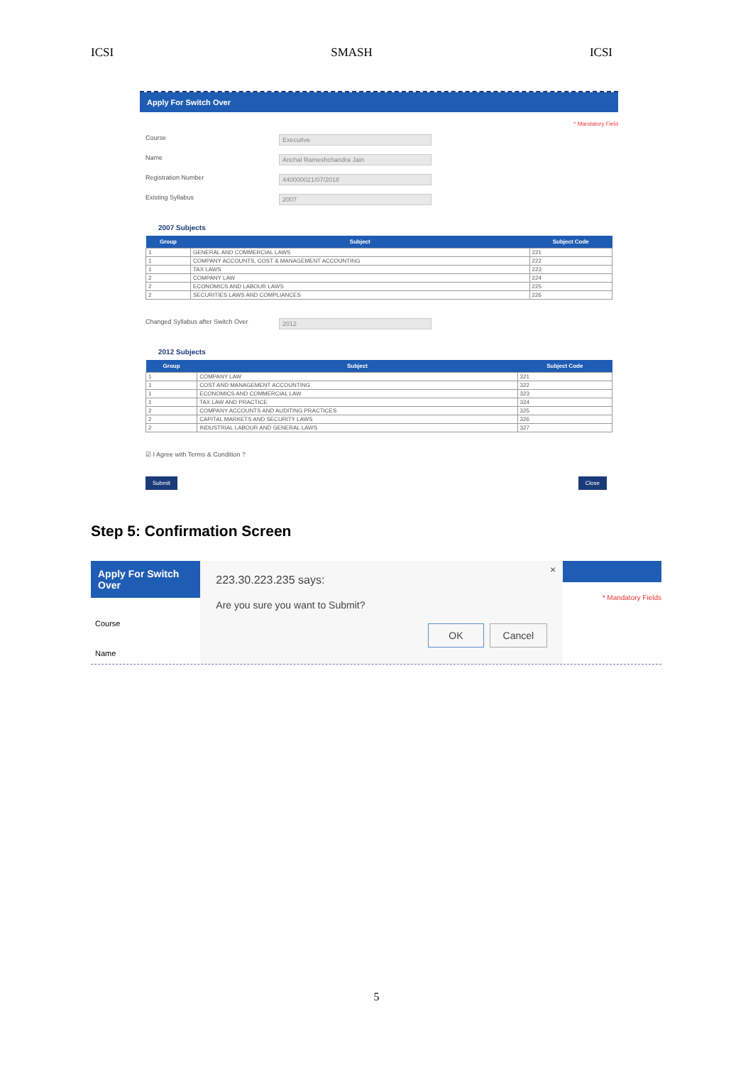ICSI SMASH ICSI
Apply For Switch Over
* Mandatory Field
Course Executive
Name Anchal Rameshchandra Jain
Registration Number 440000021/07/2018
Existing Syllabus 2007
2007 Subjects
| Group | Subject | Subject Code |
| --- | --- | --- |
| 1 | GENERAL AND COMMERCIAL LAWS | 221 |
| 1 | COMPANY ACCOUNTS, COST & MANAGEMENT ACCOUNTING | 222 |
| 1 | TAX LAWS | 223 |
| 2 | COMPANY LAW | 224 |
| 2 | ECONOMICS AND LABOUR LAWS | 225 |
| 2 | SECURITIES LAWS AND COMPLIANCES | 226 |
Changed Syllabus after Switch Over 2012
2012 Subjects
| Group | Subject | Subject Code |
| --- | --- | --- |
| 1 | COMPANY LAW | 321 |
| 1 | COST AND MANAGEMENT ACCOUNTING | 322 |
| 1 | ECONOMICS AND COMMERCIAL LAW | 323 |
| 1 | TAX LAW AND PRACTICE | 324 |
| 2 | COMPANY ACCOUNTS AND AUDITING PRACTICES | 325 |
| 2 | CAPITAL MARKETS AND SECURITY LAWS | 326 |
| 2 | INDUSTRIAL LABOUR AND GENERAL LAWS | 327 |
☑ I Agree with Terms & Condition ?
Submit Close
Step 5: Confirmation Screen
Apply For Switch Over
Course
Name
×
223.30.223.235 says:
Are you sure you want to Submit?
OK Cancel
* Mandatory Fields
5